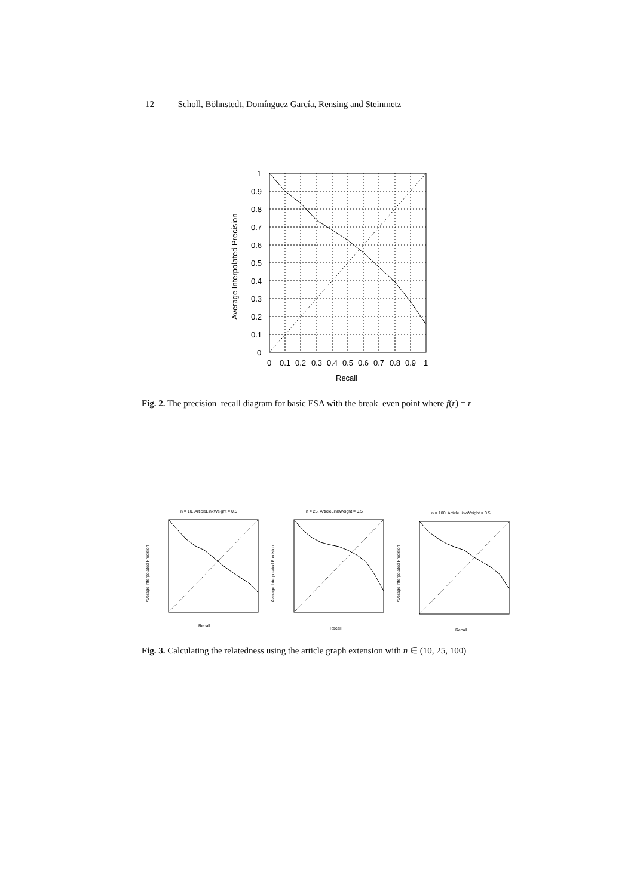12 Scholl, Böhnstedt, Domínguez García, Rensing and Steinmetz
1
0.9
0.8
0.7
0.6
0.5
0.4
0.3
0.2
0.1
0
0
0.1
0.2
0.3
0.4
0.5
0.6
0.7
0.8
0.9
1
Recall
Average Interpolated Precision
Fig. 2. The precision–recall diagram for basic ESA with the break–even point where f(r) = r
n = 10, ArticleLinkWeight = 0.5
Recall
Average Interpolated Precision
n = 25, ArticleLinkWeight = 0.5
Recall
Average Interpolated Precision
n = 100, ArticleLinkWeight = 0.5
Recall
Average Interpolated Precision
Fig. 3. Calculating the relatedness using the article graph extension with n ∈ (10, 25, 100)